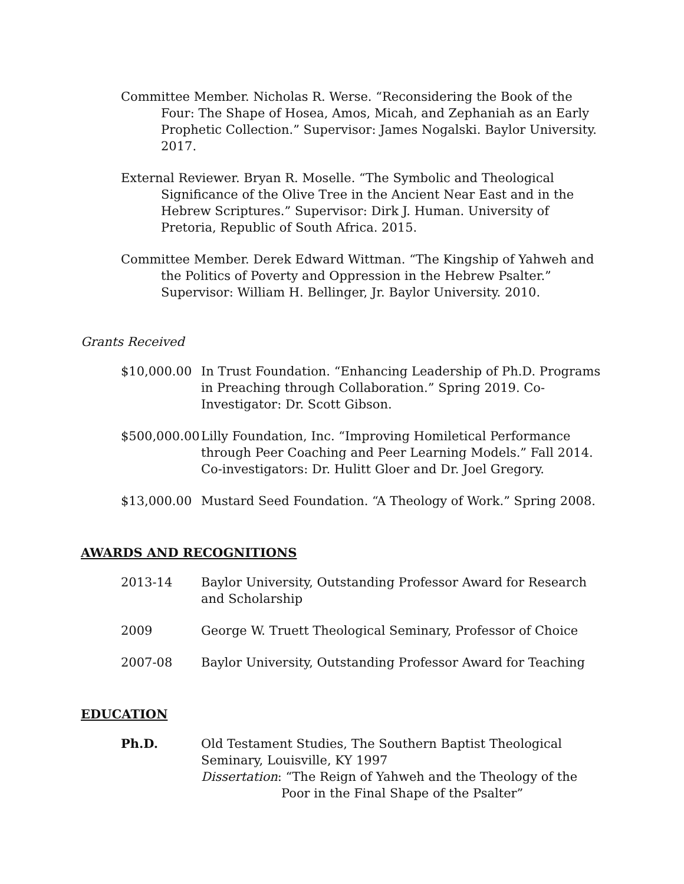Committee Member. Nicholas R. Werse. “Reconsidering the Book of the Four: The Shape of Hosea, Amos, Micah, and Zephaniah as an Early Prophetic Collection.” Supervisor: James Nogalski. Baylor University. 2017.
External Reviewer. Bryan R. Moselle. “The Symbolic and Theological Significance of the Olive Tree in the Ancient Near East and in the Hebrew Scriptures.” Supervisor: Dirk J. Human. University of Pretoria, Republic of South Africa. 2015.
Committee Member. Derek Edward Wittman. “The Kingship of Yahweh and the Politics of Poverty and Oppression in the Hebrew Psalter.” Supervisor: William H. Bellinger, Jr. Baylor University. 2010.
Grants Received
$10,000.00 In Trust Foundation. “Enhancing Leadership of Ph.D. Programs in Preaching through Collaboration.” Spring 2019. Co-Investigator: Dr. Scott Gibson.
$500,000.00
Lilly Foundation, Inc. “Improving Homiletical Performance through Peer Coaching and Peer Learning Models.” Fall 2014. Co-investigators: Dr. Hulitt Gloer and Dr. Joel Gregory.
$13,000.00 Mustard Seed Foundation. “A Theology of Work.” Spring 2008.
AWARDS AND RECOGNITIONS
2013-14 Baylor University, Outstanding Professor Award for Research and Scholarship
2009 George W. Truett Theological Seminary, Professor of Choice
2007-08 Baylor University, Outstanding Professor Award for Teaching
EDUCATION
Ph.D. Old Testament Studies, The Southern Baptist Theological Seminary, Louisville, KY 1997
Dissertation: “The Reign of Yahweh and the Theology of the Poor in the Final Shape of the Psalter”